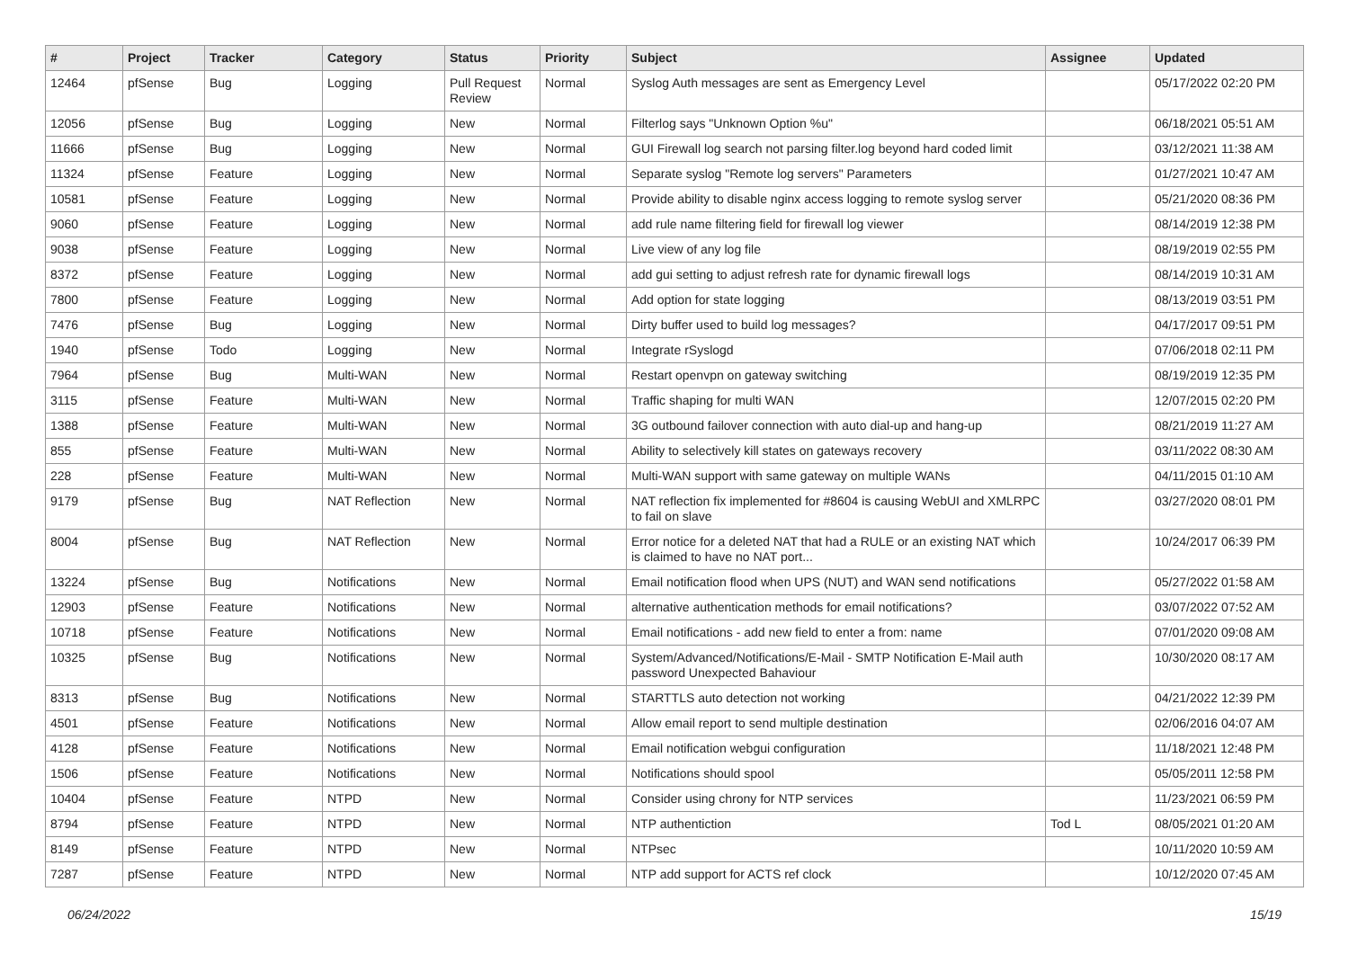| # | Project | Tracker | Category | Status | Priority | Subject | Assignee | Updated |
| --- | --- | --- | --- | --- | --- | --- | --- | --- |
| 12464 | pfSense | Bug | Logging | Pull Request Review | Normal | Syslog Auth messages are sent as Emergency Level | | 05/17/2022 02:20 PM |
| 12056 | pfSense | Bug | Logging | New | Normal | Filterlog says "Unknown Option %u" | | 06/18/2021 05:51 AM |
| 11666 | pfSense | Bug | Logging | New | Normal | GUI Firewall log search not parsing filter.log beyond hard coded limit | | 03/12/2021 11:38 AM |
| 11324 | pfSense | Feature | Logging | New | Normal | Separate syslog "Remote log servers" Parameters | | 01/27/2021 10:47 AM |
| 10581 | pfSense | Feature | Logging | New | Normal | Provide ability to disable nginx access logging to remote syslog server | | 05/21/2020 08:36 PM |
| 9060 | pfSense | Feature | Logging | New | Normal | add rule name filtering field for firewall log viewer | | 08/14/2019 12:38 PM |
| 9038 | pfSense | Feature | Logging | New | Normal | Live view of any log file | | 08/19/2019 02:55 PM |
| 8372 | pfSense | Feature | Logging | New | Normal | add gui setting to adjust refresh rate for dynamic firewall logs | | 08/14/2019 10:31 AM |
| 7800 | pfSense | Feature | Logging | New | Normal | Add option for state logging | | 08/13/2019 03:51 PM |
| 7476 | pfSense | Bug | Logging | New | Normal | Dirty buffer used to build log messages? | | 04/17/2017 09:51 PM |
| 1940 | pfSense | Todo | Logging | New | Normal | Integrate rSyslogd | | 07/06/2018 02:11 PM |
| 7964 | pfSense | Bug | Multi-WAN | New | Normal | Restart openvpn on gateway switching | | 08/19/2019 12:35 PM |
| 3115 | pfSense | Feature | Multi-WAN | New | Normal | Traffic shaping for multi WAN | | 12/07/2015 02:20 PM |
| 1388 | pfSense | Feature | Multi-WAN | New | Normal | 3G outbound failover connection with auto dial-up and hang-up | | 08/21/2019 11:27 AM |
| 855 | pfSense | Feature | Multi-WAN | New | Normal | Ability to selectively kill states on gateways recovery | | 03/11/2022 08:30 AM |
| 228 | pfSense | Feature | Multi-WAN | New | Normal | Multi-WAN support with same gateway on multiple WANs | | 04/11/2015 01:10 AM |
| 9179 | pfSense | Bug | NAT Reflection | New | Normal | NAT reflection fix implemented for #8604 is causing WebUI and XMLRPC to fail on slave | | 03/27/2020 08:01 PM |
| 8004 | pfSense | Bug | NAT Reflection | New | Normal | Error notice for a deleted NAT that had a RULE or an existing NAT which is claimed to have no NAT port... | | 10/24/2017 06:39 PM |
| 13224 | pfSense | Bug | Notifications | New | Normal | Email notification flood when UPS (NUT) and WAN send notifications | | 05/27/2022 01:58 AM |
| 12903 | pfSense | Feature | Notifications | New | Normal | alternative authentication methods for email notifications? | | 03/07/2022 07:52 AM |
| 10718 | pfSense | Feature | Notifications | New | Normal | Email notifications - add new field to enter a from: name | | 07/01/2020 09:08 AM |
| 10325 | pfSense | Bug | Notifications | New | Normal | System/Advanced/Notifications/E-Mail - SMTP Notification E-Mail auth password Unexpected Bahaviour | | 10/30/2020 08:17 AM |
| 8313 | pfSense | Bug | Notifications | New | Normal | STARTTLS auto detection not working | | 04/21/2022 12:39 PM |
| 4501 | pfSense | Feature | Notifications | New | Normal | Allow email report to send multiple destination | | 02/06/2016 04:07 AM |
| 4128 | pfSense | Feature | Notifications | New | Normal | Email notification webgui configuration | | 11/18/2021 12:48 PM |
| 1506 | pfSense | Feature | Notifications | New | Normal | Notifications should spool | | 05/05/2011 12:58 PM |
| 10404 | pfSense | Feature | NTPD | New | Normal | Consider using chrony for NTP services | | 11/23/2021 06:59 PM |
| 8794 | pfSense | Feature | NTPD | New | Normal | NTP authentiction | Tod L | 08/05/2021 01:20 AM |
| 8149 | pfSense | Feature | NTPD | New | Normal | NTPsec | | 10/11/2020 10:59 AM |
| 7287 | pfSense | Feature | NTPD | New | Normal | NTP add support for ACTS ref clock | | 10/12/2020 07:45 AM |
06/24/2022 15/19